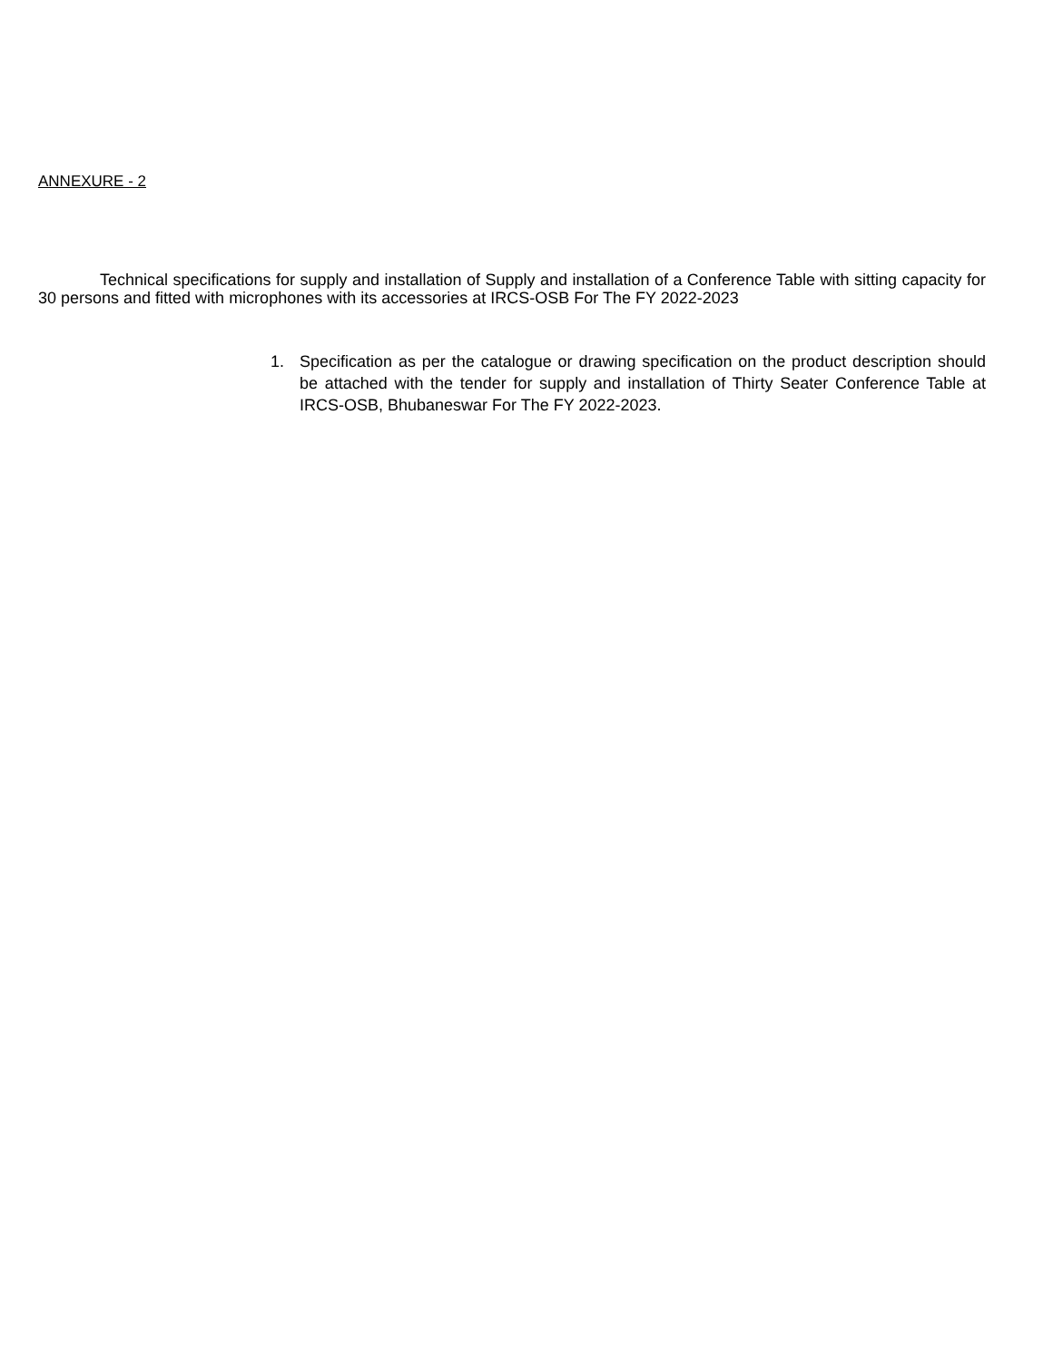ANNEXURE - 2
Technical specifications for supply and installation of Supply and installation of a Conference Table with sitting capacity for 30 persons and fitted with microphones with its accessories at IRCS-OSB For The FY 2022-2023
1. Specification as per the catalogue or drawing specification on the product description should be attached with the tender for supply and installation of Thirty Seater Conference Table at IRCS-OSB, Bhubaneswar For The FY 2022-2023.